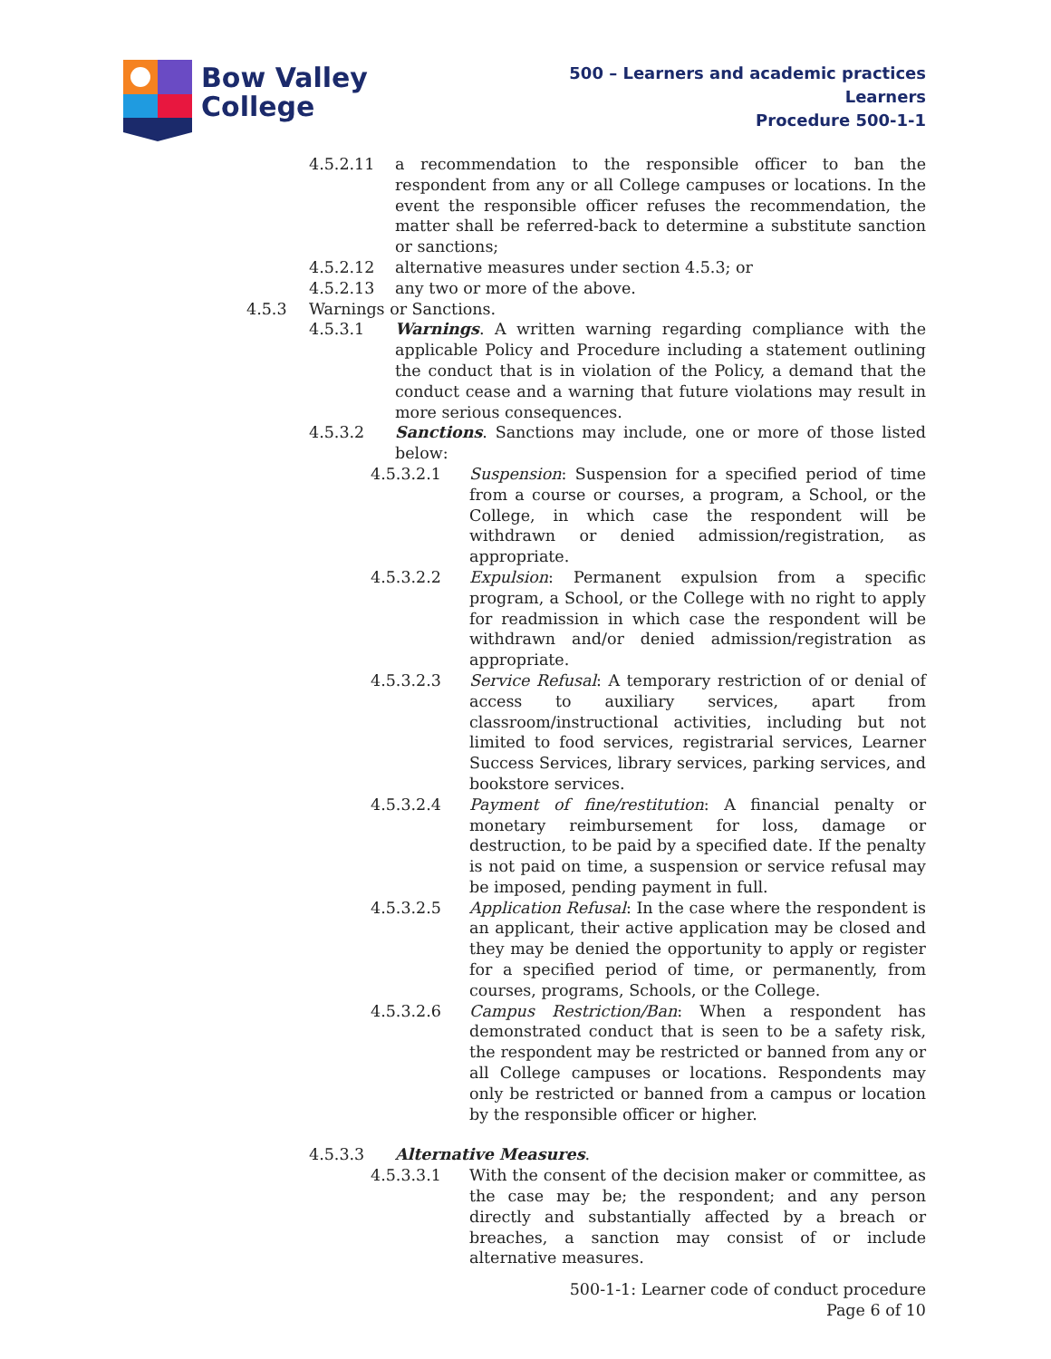Bow Valley
College
500 – Learners and academic practices
Learners
Procedure 500-1-1
4.5.2.11 a recommendation to the responsible officer to ban the respondent from any or all College campuses or locations. In the event the responsible officer refuses the recommendation, the matter shall be referred-back to determine a substitute sanction or sanctions;
4.5.2.12 alternative measures under section 4.5.3; or
4.5.2.13 any two or more of the above.
4.5.3 Warnings or Sanctions.
4.5.3.1 Warnings. A written warning regarding compliance with the applicable Policy and Procedure including a statement outlining the conduct that is in violation of the Policy, a demand that the conduct cease and a warning that future violations may result in more serious consequences.
4.5.3.2 Sanctions. Sanctions may include, one or more of those listed below:
4.5.3.2.1 Suspension: Suspension for a specified period of time from a course or courses, a program, a School, or the College, in which case the respondent will be withdrawn or denied admission/registration, as appropriate.
4.5.3.2.2 Expulsion: Permanent expulsion from a specific program, a School, or the College with no right to apply for readmission in which case the respondent will be withdrawn and/or denied admission/registration as appropriate.
4.5.3.2.3 Service Refusal: A temporary restriction of or denial of access to auxiliary services, apart from classroom/instructional activities, including but not limited to food services, registrarial services, Learner Success Services, library services, parking services, and bookstore services.
4.5.3.2.4 Payment of fine/restitution: A financial penalty or monetary reimbursement for loss, damage or destruction, to be paid by a specified date. If the penalty is not paid on time, a suspension or service refusal may be imposed, pending payment in full.
4.5.3.2.5 Application Refusal: In the case where the respondent is an applicant, their active application may be closed and they may be denied the opportunity to apply or register for a specified period of time, or permanently, from courses, programs, Schools, or the College.
4.5.3.2.6 Campus Restriction/Ban: When a respondent has demonstrated conduct that is seen to be a safety risk, the respondent may be restricted or banned from any or all College campuses or locations. Respondents may only be restricted or banned from a campus or location by the responsible officer or higher.
4.5.3.3 Alternative Measures.
4.5.3.3.1 With the consent of the decision maker or committee, as the case may be; the respondent; and any person directly and substantially affected by a breach or breaches, a sanction may consist of or include alternative measures.
500-1-1: Learner code of conduct procedure
Page 6 of 10